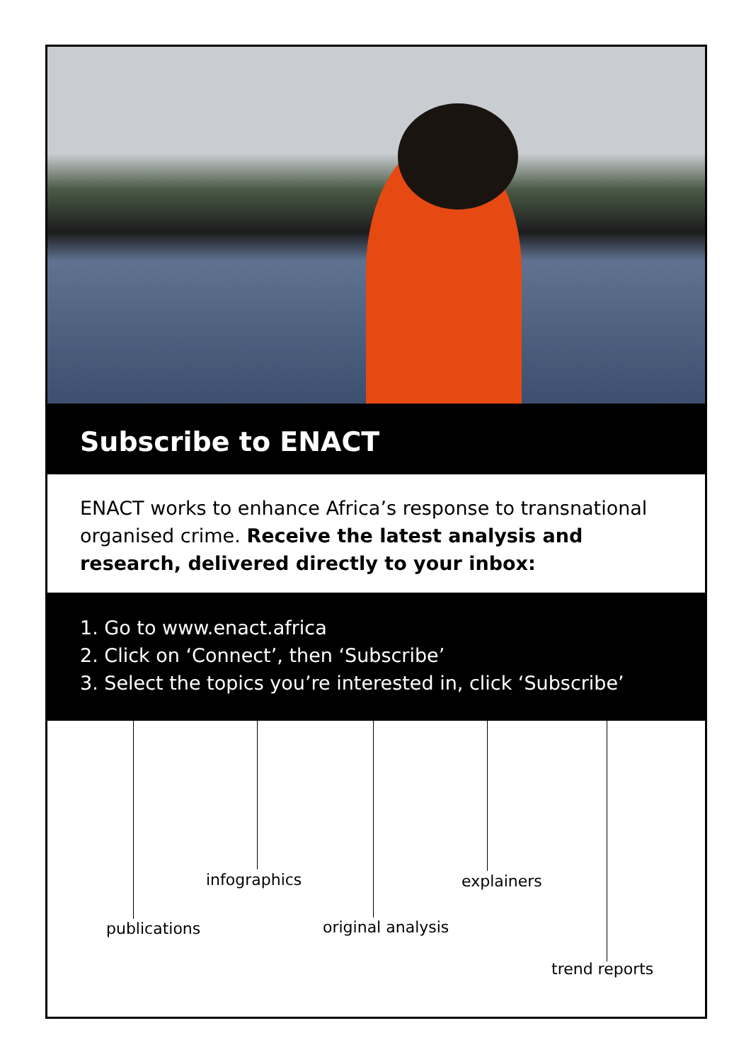Subscribe to ENACT
ENACT works to enhance Africa’s response to transnational organised crime. Receive the latest analysis and research, delivered directly to your inbox:
1. Go to www.enact.africa
2. Click on ‘Connect’, then ‘Subscribe’
3. Select the topics you’re interested in, click ‘Subscribe’
infographics explainers
publications original analysis
trend reports